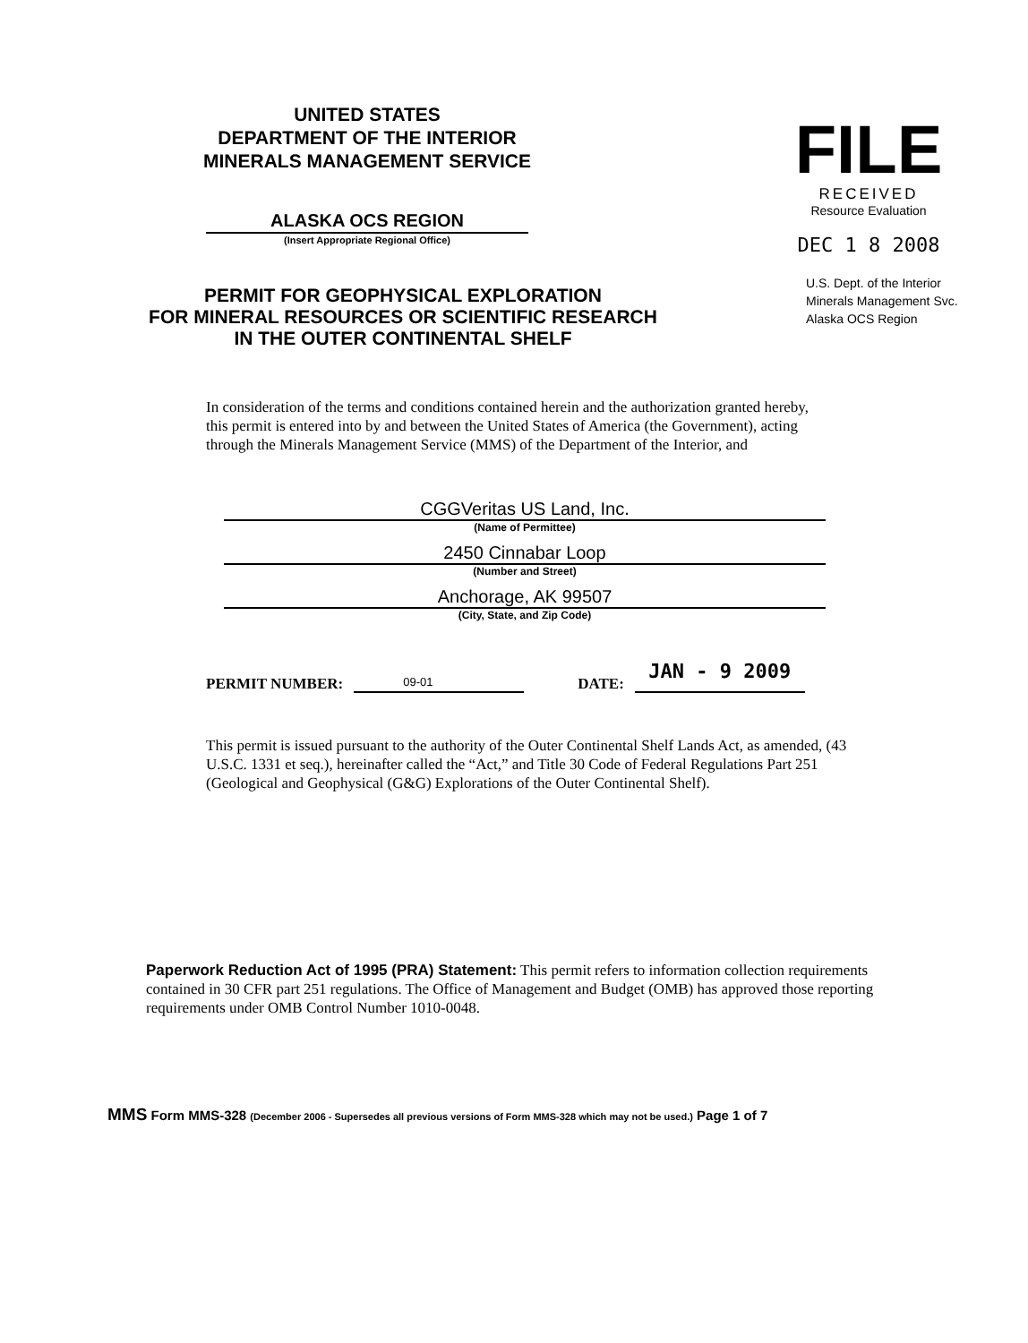UNITED STATES
DEPARTMENT OF THE INTERIOR
MINERALS MANAGEMENT SERVICE
ALASKA OCS REGION
(Insert Appropriate Regional Office)
FILE
RECEIVED
Resource Evaluation
DEC 1 8 2008
PERMIT FOR GEOPHYSICAL EXPLORATION
FOR MINERAL RESOURCES OR SCIENTIFIC RESEARCH
IN THE OUTER CONTINENTAL SHELF
U.S. Dept. of the Interior
Minerals Management Svc.
Alaska OCS Region
In consideration of the terms and conditions contained herein and the authorization granted hereby, this permit is entered into by and between the United States of America (the Government), acting through the Minerals Management Service (MMS) of the Department of the Interior, and
CGGVeritas US Land, Inc.
(Name of Permittee)
2450 Cinnabar Loop
(Number and Street)
Anchorage, AK 99507
(City, State, and Zip Code)
PERMIT NUMBER: 09-01 DATE: JAN - 9 2009
This permit is issued pursuant to the authority of the Outer Continental Shelf Lands Act, as amended, (43 U.S.C. 1331 et seq.), hereinafter called the “Act,” and Title 30 Code of Federal Regulations Part 251 (Geological and Geophysical (G&G) Explorations of the Outer Continental Shelf).
Paperwork Reduction Act of 1995 (PRA) Statement: This permit refers to information collection requirements contained in 30 CFR part 251 regulations. The Office of Management and Budget (OMB) has approved those reporting requirements under OMB Control Number 1010-0048.
MMS Form MMS-328 (December 2006 - Supersedes all previous versions of Form MMS-328 which may not be used.) Page 1 of 7